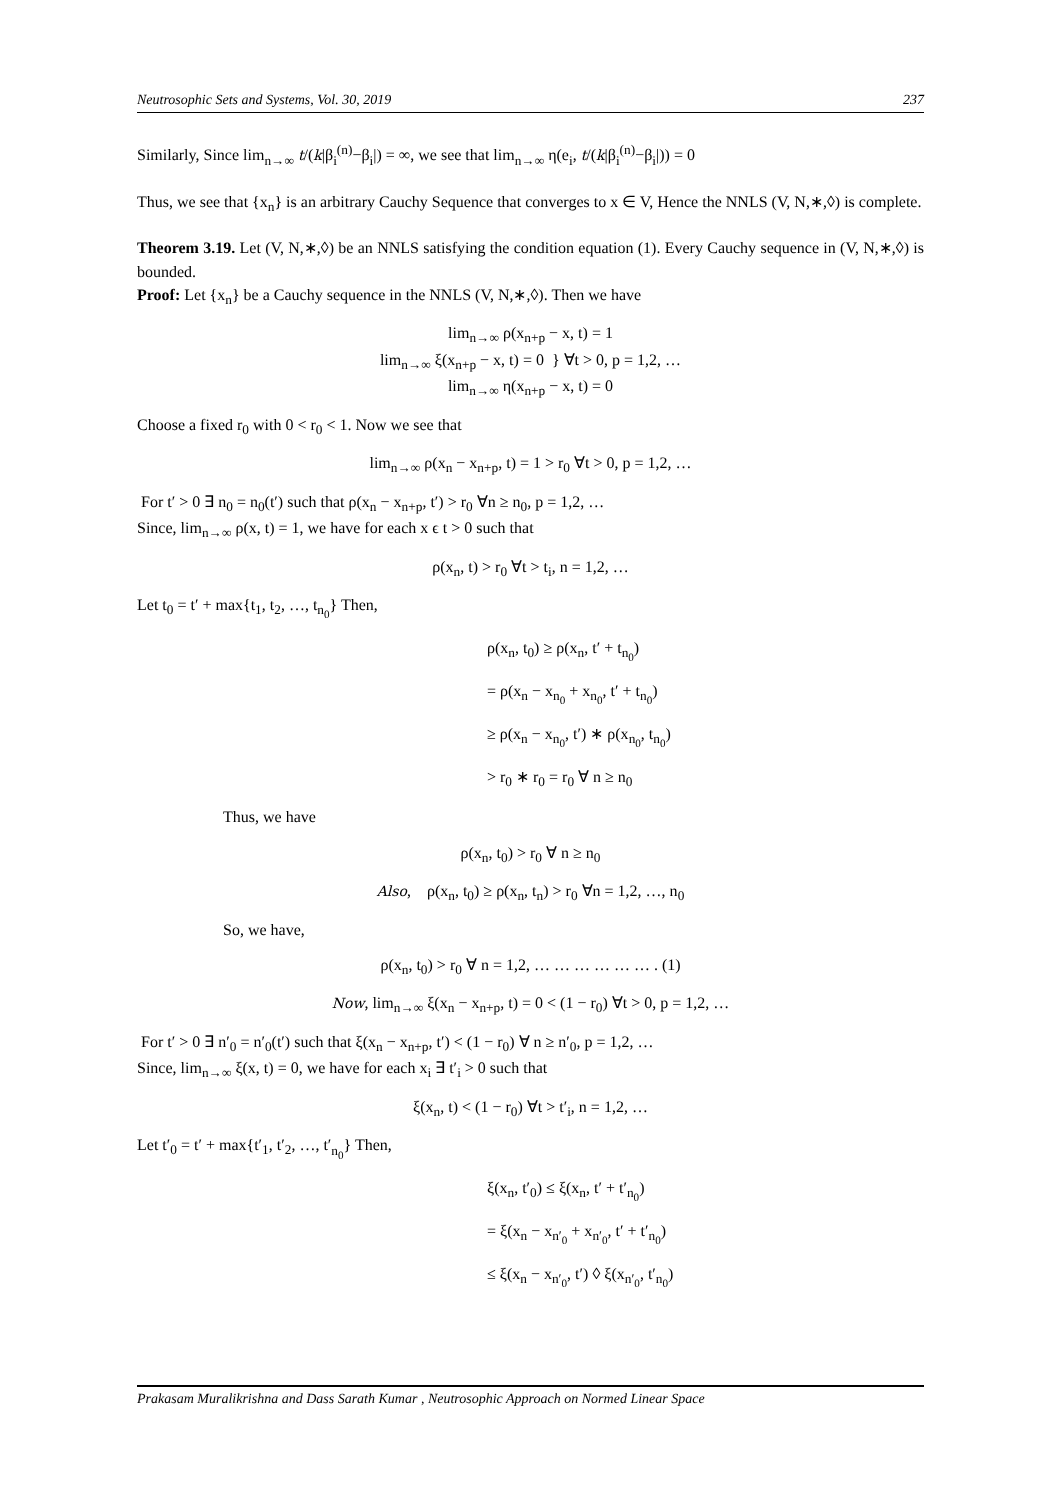Neutrosophic Sets and Systems, Vol. 30, 2019 237
Similarly, Since lim<sub>n→∞</sub> t/(k|β<sub>i</sub><sup>(n)</sup>−β<sub>i</sub>|) = ∞, we see that lim<sub>n→∞</sub> η(e<sub>i</sub>, t/(k|β<sub>i</sub><sup>(n)</sup>−β<sub>i</sub>|)) = 0
Thus, we see that {x<sub>n</sub>} is an arbitrary Cauchy Sequence that converges to x ∈ V, Hence the NNLS (V, N,∗,◊) is complete.
Theorem 3.19. Let (V, N,∗,◊) be an NNLS satisfying the condition equation (1). Every Cauchy sequence in (V, N,∗,◊) is bounded.
Proof: Let {x<sub>n</sub>} be a Cauchy sequence in the NNLS (V, N,∗,◊). Then we have
lim<sub>n→∞</sub> ρ(x<sub>n+p</sub> − x, t) = 1
lim<sub>n→∞</sub> ξ(x<sub>n+p</sub> − x, t) = 0 } ∀t > 0, p = 1,2, …
lim<sub>n→∞</sub> η(x<sub>n+p</sub> − x, t) = 0
Choose a fixed r<sub>0</sub> with 0 < r<sub>0</sub> < 1. Now we see that
lim<sub>n→∞</sub> ρ(x<sub>n</sub> − x<sub>n+p</sub>, t) = 1 > r<sub>0</sub> ∀t > 0, p = 1,2, …
For t′ > 0 ∃ n<sub>0</sub> = n<sub>0</sub>(t′) such that ρ(x<sub>n</sub> − x<sub>n+p</sub>, t′) > r<sub>0</sub> ∀n ≥ n<sub>0</sub>, p = 1,2, …
Since, lim<sub>n→∞</sub> ρ(x, t) = 1, we have for each x ϵ t > 0 such that
ρ(x<sub>n</sub>, t) > r<sub>0</sub> ∀t > t<sub>i</sub>, n = 1,2, …
Let t<sub>0</sub> = t′ + max{t<sub>1</sub>, t<sub>2</sub>, …, t<sub>n<sub>0</sub></sub>} Then,
ρ(x<sub>n</sub>, t<sub>0</sub>) ≥ ρ(x<sub>n</sub>, t′ + t<sub>n<sub>0</sub></sub>)
= ρ(x<sub>n</sub> − x<sub>n<sub>0</sub></sub> + x<sub>n<sub>0</sub></sub>, t′ + t<sub>n<sub>0</sub></sub>)
≥ ρ(x<sub>n</sub> − x<sub>n<sub>0</sub></sub>, t′) ∗ ρ(x<sub>n<sub>0</sub></sub>, t<sub>n<sub>0</sub></sub>)
> r<sub>0</sub> ∗ r<sub>0</sub> = r<sub>0</sub> ∀ n ≥ n<sub>0</sub>
Thus, we have
ρ(x<sub>n</sub>, t<sub>0</sub>) > r<sub>0</sub> ∀ n ≥ n<sub>0</sub>
Also, ρ(x<sub>n</sub>, t<sub>0</sub>) ≥ ρ(x<sub>n</sub>, t<sub>n</sub>) > r<sub>0</sub> ∀n = 1,2, …, n<sub>0</sub>
So, we have,
ρ(x<sub>n</sub>, t<sub>0</sub>) > r<sub>0</sub> ∀ n = 1,2, … … … … … … . (1)
Now, lim<sub>n→∞</sub> ξ(x<sub>n</sub> − x<sub>n+p</sub>, t) = 0 < (1 − r<sub>0</sub>) ∀t > 0, p = 1,2, …
For t′ > 0 ∃ n′<sub>0</sub> = n′<sub>0</sub>(t′) such that ξ(x<sub>n</sub> − x<sub>n+p</sub>, t′) < (1 − r<sub>0</sub>) ∀ n ≥ n′<sub>0</sub>, p = 1,2, …
Since, lim<sub>n→∞</sub> ξ(x, t) = 0, we have for each x<sub>i</sub> ∃ t′<sub>i</sub> > 0 such that
ξ(x<sub>n</sub>, t) < (1 − r<sub>0</sub>) ∀t > t′<sub>i</sub>, n = 1,2, …
Let t′<sub>0</sub> = t′ + max{t′<sub>1</sub>, t′<sub>2</sub>, …, t′<sub>n<sub>0</sub></sub>} Then,
ξ(x<sub>n</sub>, t′<sub>0</sub>) ≤ ξ(x<sub>n</sub>, t′ + t′<sub>n<sub>0</sub></sub>)
= ξ(x<sub>n</sub> − x<sub>n′<sub>0</sub></sub> + x<sub>n′<sub>0</sub></sub>, t′ + t′<sub>n<sub>0</sub></sub>)
≤ ξ(x<sub>n</sub> − x<sub>n′<sub>0</sub></sub>, t′) ◊ ξ(x<sub>n′<sub>0</sub></sub>, t′<sub>n<sub>0</sub></sub>)
Prakasam Muralikrishna and Dass Sarath Kumar , Neutrosophic Approach on Normed Linear Space